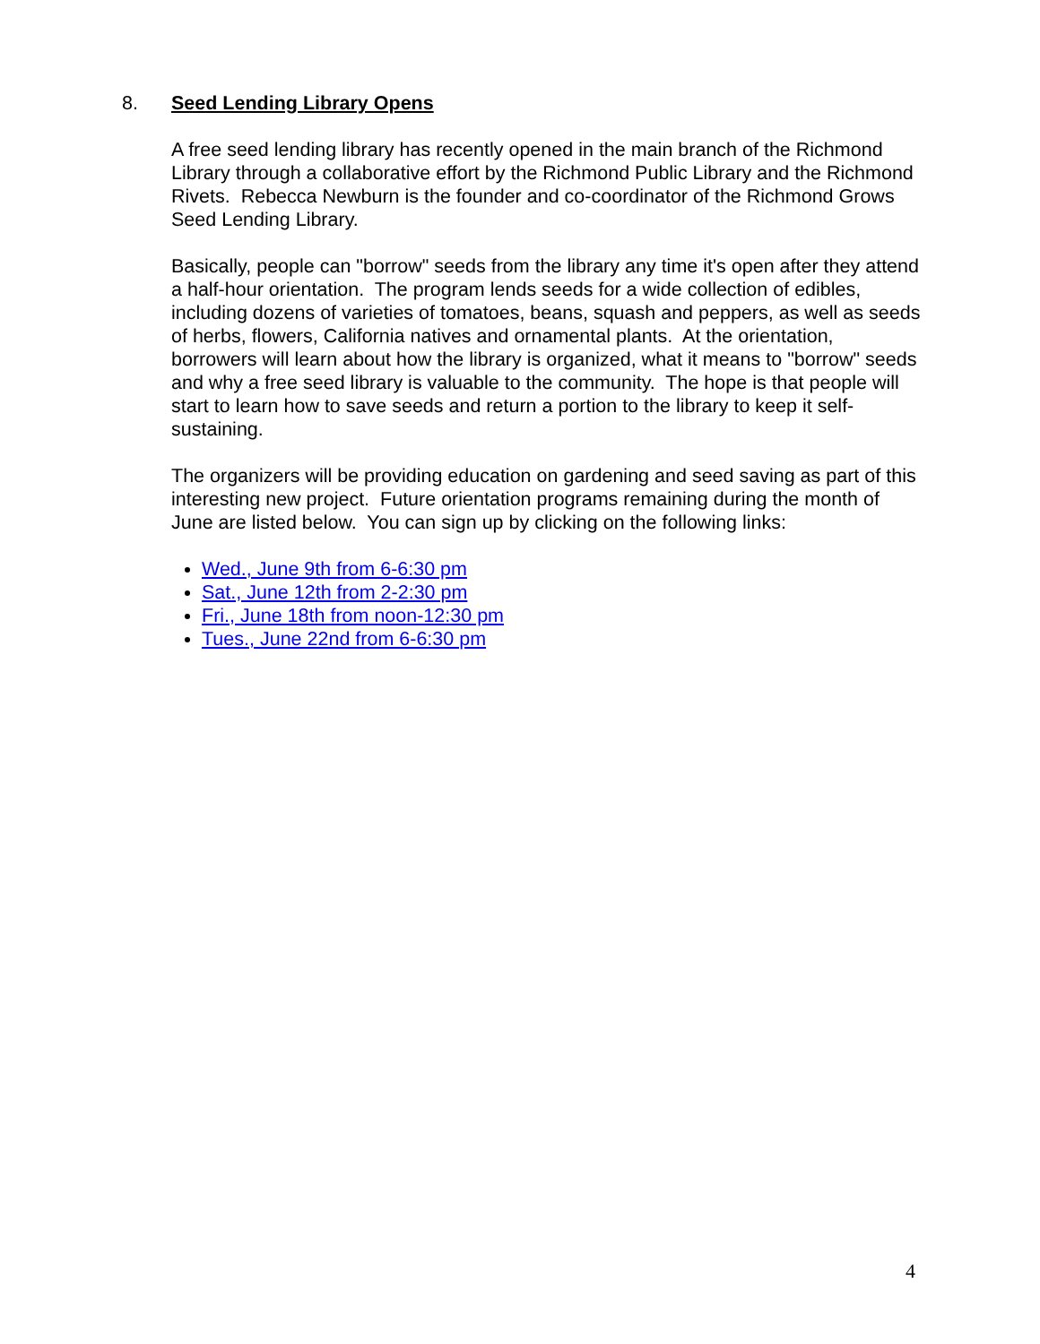8. Seed Lending Library Opens
A free seed lending library has recently opened in the main branch of the Richmond Library through a collaborative effort by the Richmond Public Library and the Richmond Rivets. Rebecca Newburn is the founder and co-coordinator of the Richmond Grows Seed Lending Library.
Basically, people can "borrow" seeds from the library any time it's open after they attend a half-hour orientation. The program lends seeds for a wide collection of edibles, including dozens of varieties of tomatoes, beans, squash and peppers, as well as seeds of herbs, flowers, California natives and ornamental plants. At the orientation, borrowers will learn about how the library is organized, what it means to "borrow" seeds and why a free seed library is valuable to the community. The hope is that people will start to learn how to save seeds and return a portion to the library to keep it self-sustaining.
The organizers will be providing education on gardening and seed saving as part of this interesting new project. Future orientation programs remaining during the month of June are listed below. You can sign up by clicking on the following links:
Wed., June 9th from 6-6:30 pm
Sat., June 12th from 2-2:30 pm
Fri., June 18th from noon-12:30 pm
Tues., June 22nd from 6-6:30 pm
4